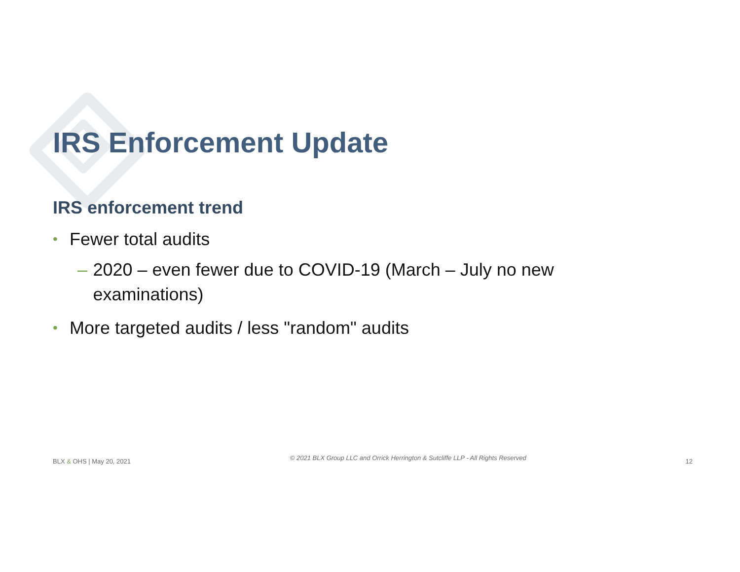IRS Enforcement Update
IRS enforcement trend
• Fewer total audits
– 2020 – even fewer due to COVID-19 (March – July no new examinations)
• More targeted audits / less "random" audits
BLX & OHS | May 20, 2021 © 2021 BLX Group LLC and Orrick Herrington & Sutcliffe LLP - All Rights Reserved 12